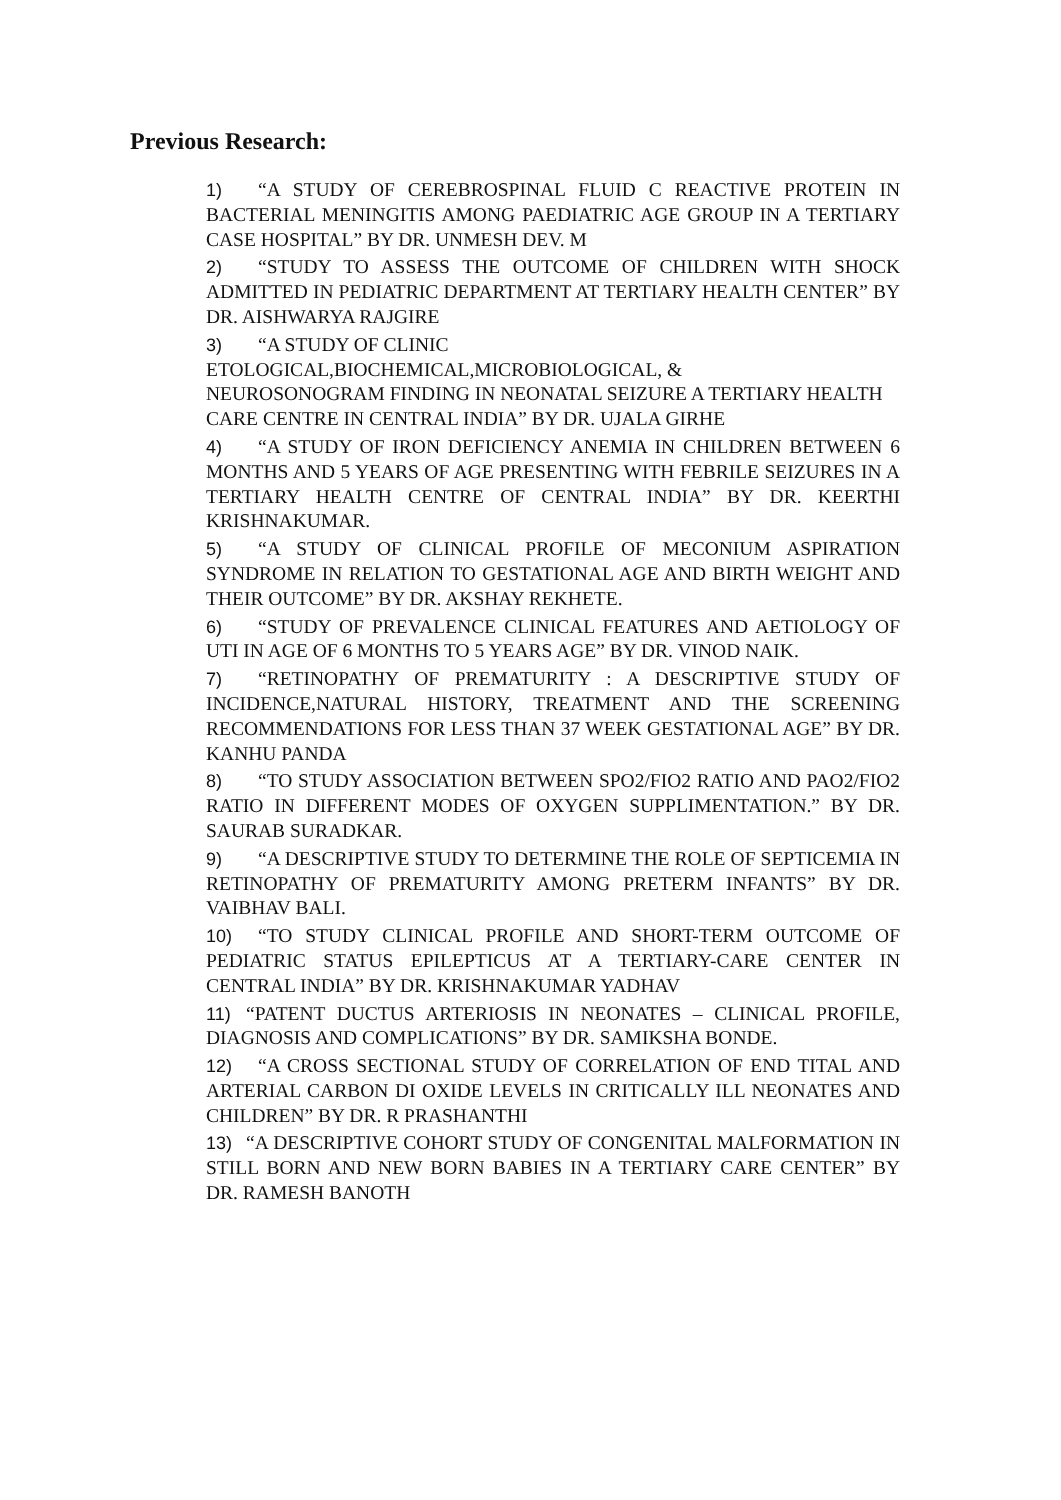Previous Research:
1) “A STUDY OF CEREBROSPINAL FLUID C REACTIVE PROTEIN IN BACTERIAL MENINGITIS AMONG PAEDIATRIC AGE GROUP IN A TERTIARY CASE HOSPITAL” BY DR. UNMESH DEV. M
2) “STUDY TO ASSESS THE OUTCOME OF CHILDREN WITH SHOCK ADMITTED IN PEDIATRIC DEPARTMENT AT TERTIARY HEALTH CENTER” BY DR. AISHWARYA RAJGIRE
3) “A STUDY OF CLINIC
ETOLOGICAL,BIOCHEMICAL,MICROBIOLOGICAL, &
NEUROSONOGRAM FINDING IN NEONATAL SEIZURE A TERTIARY HEALTH CARE CENTRE IN CENTRAL INDIA” BY DR. UJALA GIRHE
4) “A STUDY OF IRON DEFICIENCY ANEMIA IN CHILDREN BETWEEN 6 MONTHS AND 5 YEARS OF AGE PRESENTING WITH FEBRILE SEIZURES IN A TERTIARY HEALTH CENTRE OF CENTRAL INDIA” BY DR. KEERTHI KRISHNAKUMAR.
5) “A STUDY OF CLINICAL PROFILE OF MECONIUM ASPIRATION SYNDROME IN RELATION TO GESTATIONAL AGE AND BIRTH WEIGHT AND THEIR OUTCOME” BY DR. AKSHAY REKHETE.
6) “STUDY OF PREVALENCE CLINICAL FEATURES AND AETIOLOGY OF UTI IN AGE OF 6 MONTHS TO 5 YEARS AGE” BY DR. VINOD NAIK.
7) “RETINOPATHY OF PREMATURITY : A DESCRIPTIVE STUDY OF INCIDENCE,NATURAL HISTORY, TREATMENT AND THE SCREENING RECOMMENDATIONS FOR LESS THAN 37 WEEK GESTATIONAL AGE” BY DR. KANHU PANDA
8) “TO STUDY ASSOCIATION BETWEEN SPO2/FIO2 RATIO AND PAO2/FIO2 RATIO IN DIFFERENT MODES OF OXYGEN SUPPLIMENTATION.” BY DR. SAURAB SURADKAR.
9) “A DESCRIPTIVE STUDY TO DETERMINE THE ROLE OF SEPTICEMIA IN RETINOPATHY OF PREMATURITY AMONG PRETERM INFANTS” BY DR. VAIBHAV BALI.
10) “TO STUDY CLINICAL PROFILE AND SHORT-TERM OUTCOME OF PEDIATRIC STATUS EPILEPTICUS AT A TERTIARY-CARE CENTER IN CENTRAL INDIA” BY DR. KRISHNAKUMAR YADHAV
11) “PATENT DUCTUS ARTERIOSIS IN NEONATES – CLINICAL PROFILE, DIAGNOSIS AND COMPLICATIONS” BY DR. SAMIKSHA BONDE.
12) “A CROSS SECTIONAL STUDY OF CORRELATION OF END TITAL AND ARTERIAL CARBON DI OXIDE LEVELS IN CRITICALLY ILL NEONATES AND CHILDREN” BY DR. R PRASHANTHI
13) “A DESCRIPTIVE COHORT STUDY OF CONGENITAL MALFORMATION IN STILL BORN AND NEW BORN BABIES IN A TERTIARY CARE CENTER” BY DR. RAMESH BANOTH